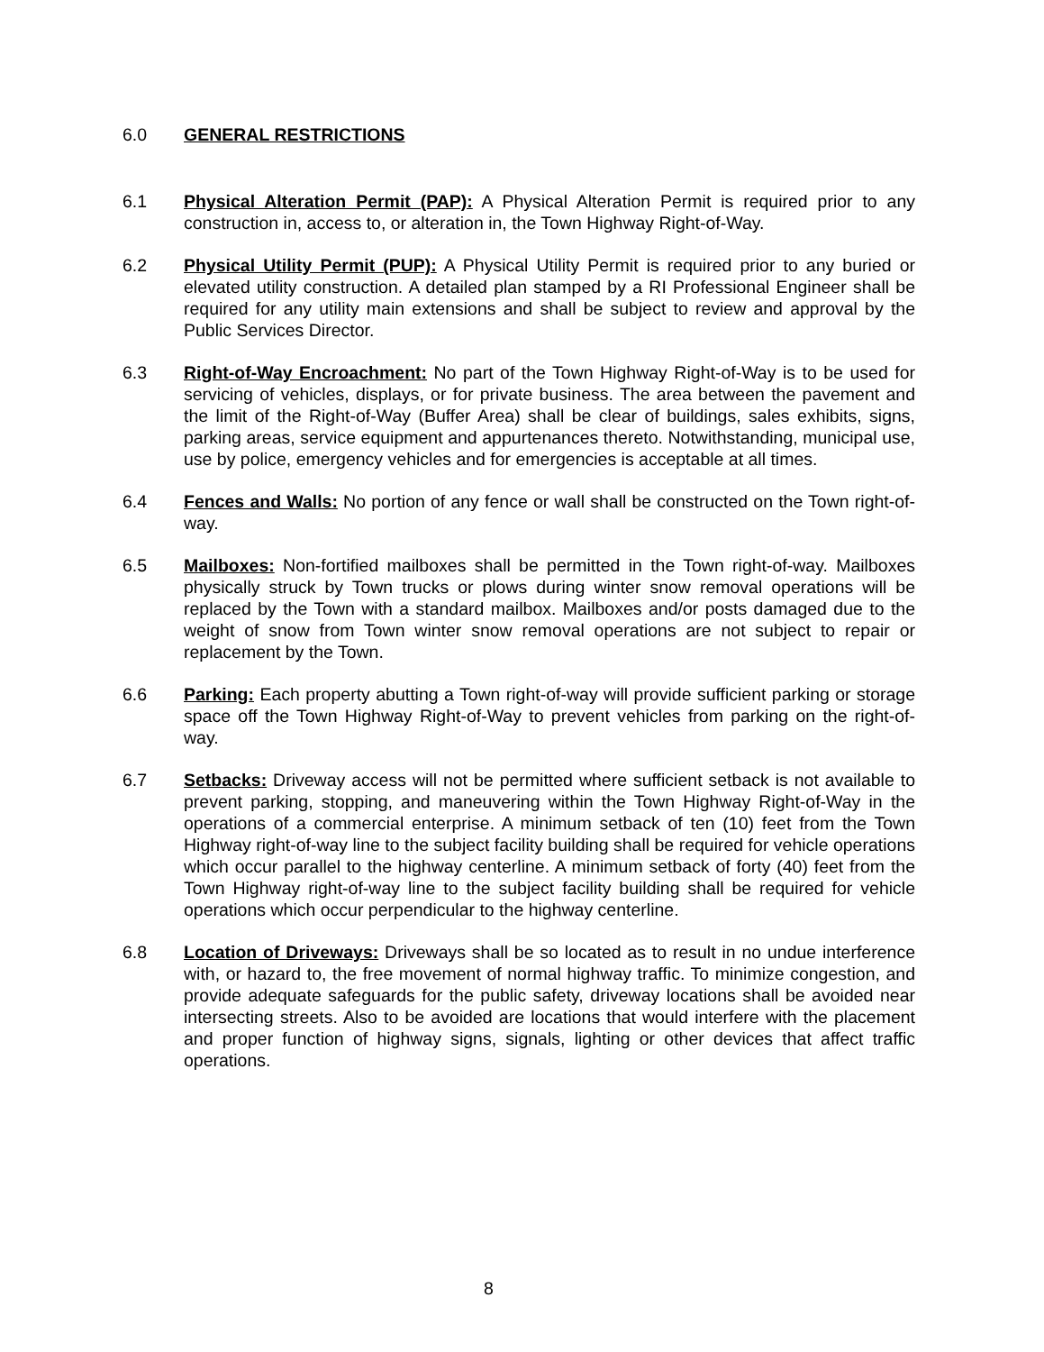6.0 GENERAL RESTRICTIONS
6.1 Physical Alteration Permit (PAP): A Physical Alteration Permit is required prior to any construction in, access to, or alteration in, the Town Highway Right-of-Way.
6.2 Physical Utility Permit (PUP): A Physical Utility Permit is required prior to any buried or elevated utility construction. A detailed plan stamped by a RI Professional Engineer shall be required for any utility main extensions and shall be subject to review and approval by the Public Services Director.
6.3 Right-of-Way Encroachment: No part of the Town Highway Right-of-Way is to be used for servicing of vehicles, displays, or for private business. The area between the pavement and the limit of the Right-of-Way (Buffer Area) shall be clear of buildings, sales exhibits, signs, parking areas, service equipment and appurtenances thereto. Notwithstanding, municipal use, use by police, emergency vehicles and for emergencies is acceptable at all times.
6.4 Fences and Walls: No portion of any fence or wall shall be constructed on the Town right-of-way.
6.5 Mailboxes: Non-fortified mailboxes shall be permitted in the Town right-of-way. Mailboxes physically struck by Town trucks or plows during winter snow removal operations will be replaced by the Town with a standard mailbox. Mailboxes and/or posts damaged due to the weight of snow from Town winter snow removal operations are not subject to repair or replacement by the Town.
6.6 Parking: Each property abutting a Town right-of-way will provide sufficient parking or storage space off the Town Highway Right-of-Way to prevent vehicles from parking on the right-of-way.
6.7 Setbacks: Driveway access will not be permitted where sufficient setback is not available to prevent parking, stopping, and maneuvering within the Town Highway Right-of-Way in the operations of a commercial enterprise. A minimum setback of ten (10) feet from the Town Highway right-of-way line to the subject facility building shall be required for vehicle operations which occur parallel to the highway centerline. A minimum setback of forty (40) feet from the Town Highway right-of-way line to the subject facility building shall be required for vehicle operations which occur perpendicular to the highway centerline.
6.8 Location of Driveways: Driveways shall be so located as to result in no undue interference with, or hazard to, the free movement of normal highway traffic. To minimize congestion, and provide adequate safeguards for the public safety, driveway locations shall be avoided near intersecting streets. Also to be avoided are locations that would interfere with the placement and proper function of highway signs, signals, lighting or other devices that affect traffic operations.
8